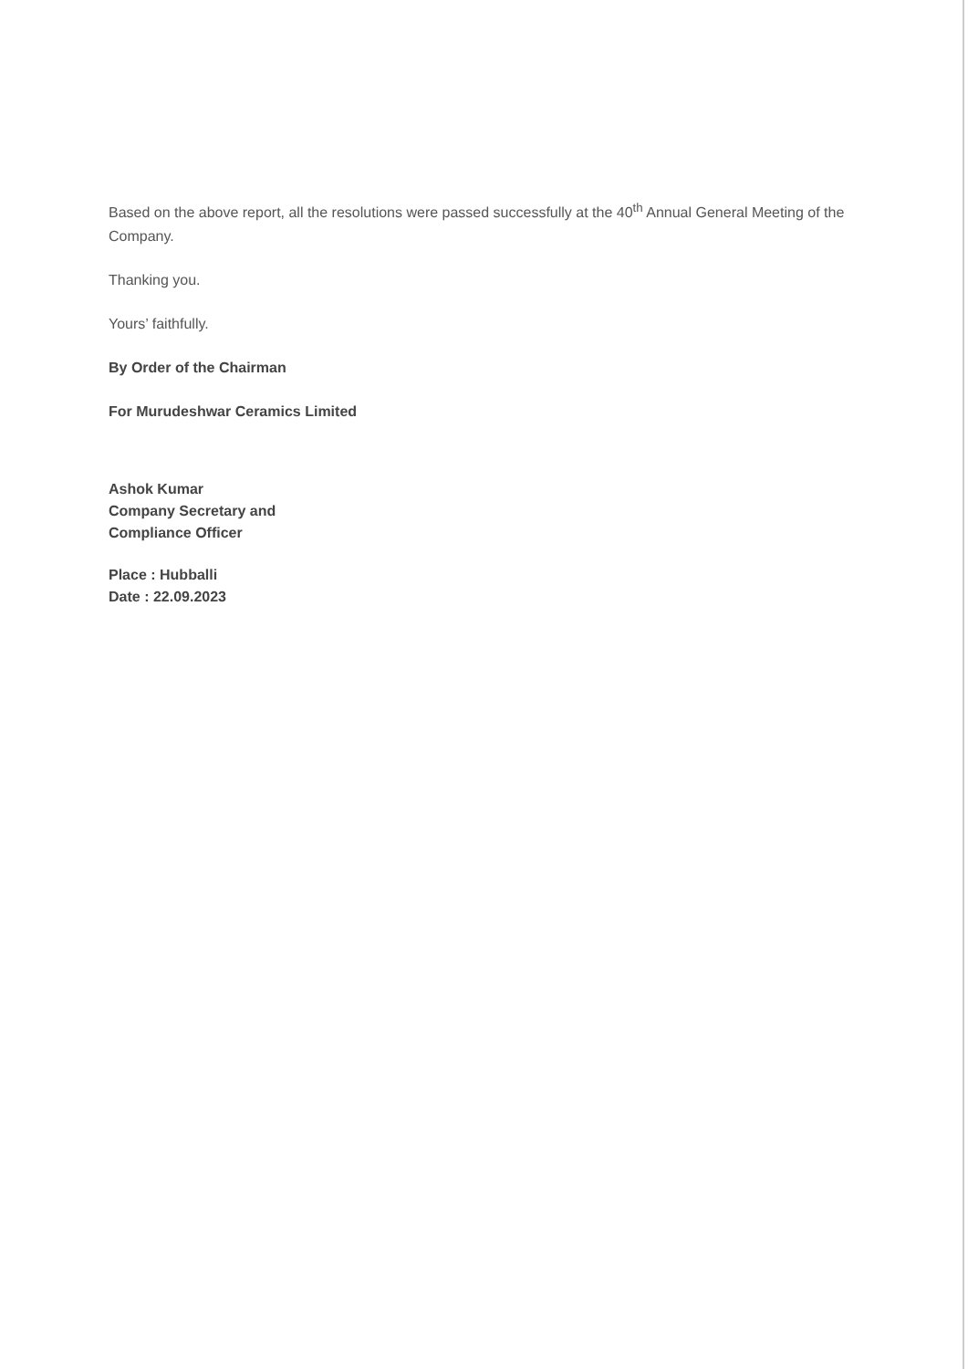Based on the above report, all the resolutions were passed successfully at the 40<sup>th</sup> Annual General Meeting of the Company.
Thanking you.
Yours’ faithfully.
By Order of the Chairman
For Murudeshwar Ceramics Limited
Ashok Kumar
Company Secretary and
Compliance Officer
Place : Hubballi
Date : 22.09.2023